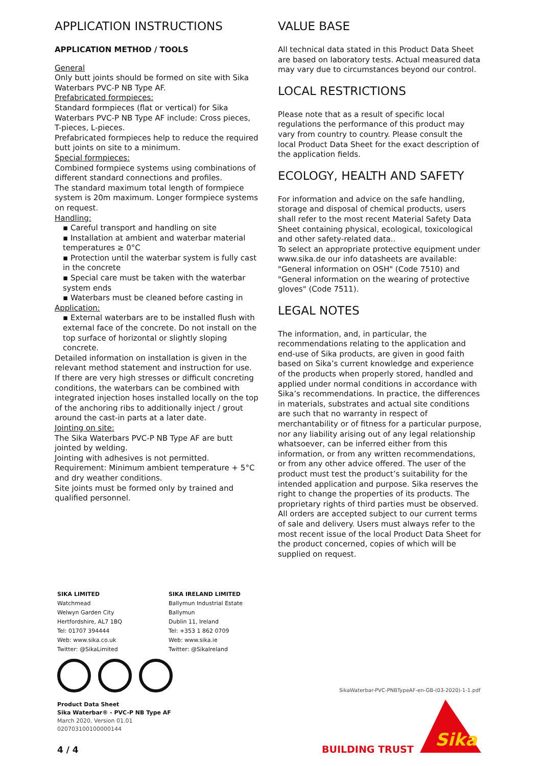APPLICATION INSTRUCTIONS
APPLICATION METHOD / TOOLS
General
Only butt joints should be formed on site with Sika Waterbars PVC-P NB Type AF.
Prefabricated formpieces:
Standard formpieces (flat or vertical) for Sika Waterbars PVC-P NB Type AF include: Cross pieces, T-pieces, L-pieces.
Prefabricated formpieces help to reduce the required butt joints on site to a minimum.
Special formpieces:
Combined formpiece systems using combinations of different standard connections and profiles.
The standard maximum total length of formpiece system is 20m maximum. Longer formpiece systems on request.
Handling:
▪ Careful transport and handling on site
▪ Installation at ambient and waterbar material temperatures ≥ 0°C
▪ Protection until the waterbar system is fully cast in the concrete
▪ Special care must be taken with the waterbar system ends
▪ Waterbars must be cleaned before casting in
Application:
▪ External waterbars are to be installed flush with external face of the concrete. Do not install on the top surface of horizontal or slightly sloping concrete.
Detailed information on installation is given in the relevant method statement and instruction for use. If there are very high stresses or difficult concreting conditions, the waterbars can be combined with integrated injection hoses installed locally on the top of the anchoring ribs to additionally inject / grout around the cast-in parts at a later date.
Jointing on site:
The Sika Waterbars PVC-P NB Type AF are butt jointed by welding.
Jointing with adhesives is not permitted.
Requirement: Minimum ambient temperature + 5°C and dry weather conditions.
Site joints must be formed only by trained and qualified personnel.
VALUE BASE
All technical data stated in this Product Data Sheet are based on laboratory tests. Actual measured data may vary due to circumstances beyond our control.
LOCAL RESTRICTIONS
Please note that as a result of specific local regulations the performance of this product may vary from country to country. Please consult the local Product Data Sheet for the exact description of the application fields.
ECOLOGY, HEALTH AND SAFETY
For information and advice on the safe handling, storage and disposal of chemical products, users shall refer to the most recent Material Safety Data Sheet containing physical, ecological, toxicological and other safety-related data..
To select an appropriate protective equipment under www.sika.de our info datasheets are available: "General information on OSH" (Code 7510) and "General information on the wearing of protective gloves" (Code 7511).
LEGAL NOTES
The information, and, in particular, the recommendations relating to the application and end-use of Sika products, are given in good faith based on Sika’s current knowledge and experience of the products when properly stored, handled and applied under normal conditions in accordance with Sika’s recommendations. In practice, the differences in materials, substrates and actual site conditions are such that no warranty in respect of merchantability or of fitness for a particular purpose, nor any liability arising out of any legal relationship whatsoever, can be inferred either from this information, or from any written recommendations, or from any other advice offered. The user of the product must test the product’s suitability for the intended application and purpose. Sika reserves the right to change the properties of its products. The proprietary rights of third parties must be observed. All orders are accepted subject to our current terms of sale and delivery. Users must always refer to the most recent issue of the local Product Data Sheet for the product concerned, copies of which will be supplied on request.
SIKA LIMITED
Watchmead
Welwyn Garden City
Hertfordshire, AL7 1BQ
Tel: 01707 394444
Web: www.sika.co.uk
Twitter: @SikaLimited
SIKA IRELAND LIMITED
Ballymun Industrial Estate
Ballymun
Dublin 11, Ireland
Tel: +353 1 862 0709
Web: www.sika.ie
Twitter: @SikaIreland
Product Data Sheet
Sika Waterbar® - PVC-P NB Type AF
March 2020, Version 01.01
020703100100000144
4 / 4
SikaWaterbar-PVC-PNBTypeAF-en-GB-(03-2020)-1-1.pdf
BUILDING TRUST
Sika